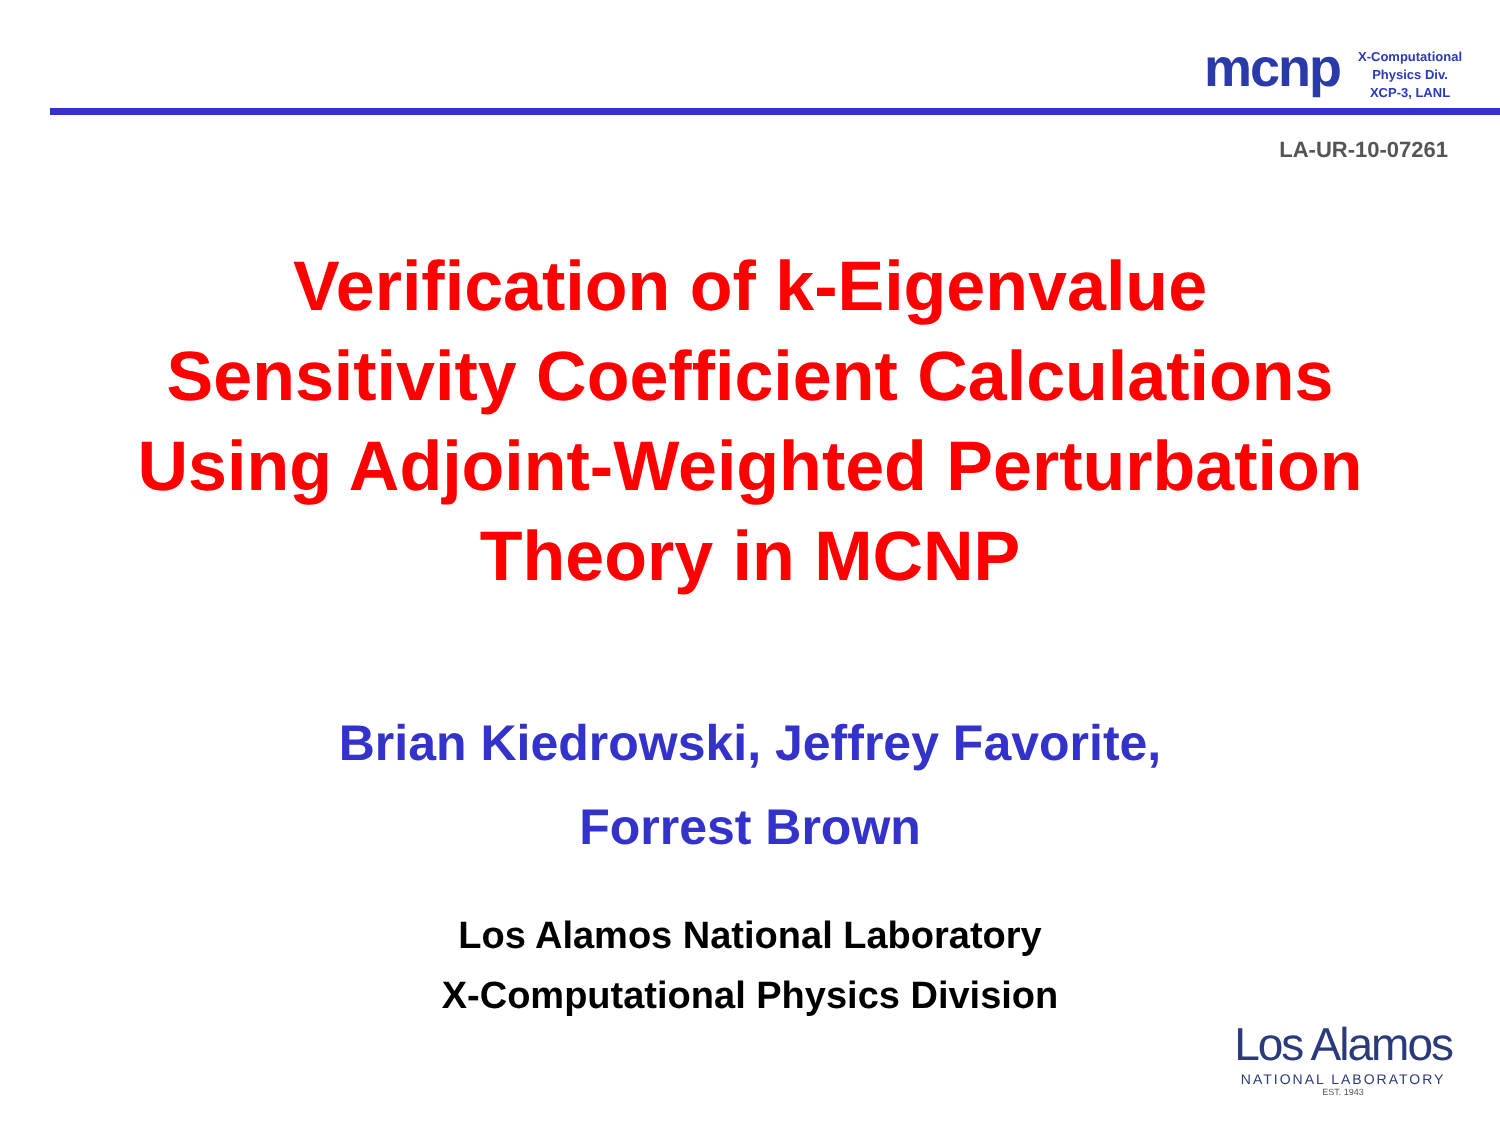mcnp
X-Computational
Physics Div.
XCP-3, LANL
LA-UR-10-07261
Verification of k-Eigenvalue
Sensitivity Coefficient Calculations
Using Adjoint-Weighted Perturbation
Theory in MCNP
Brian Kiedrowski, Jeffrey Favorite,
Forrest Brown
Los Alamos National Laboratory
X-Computational Physics Division
Los Alamos
NATIONAL LABORATORY
EST. 1943